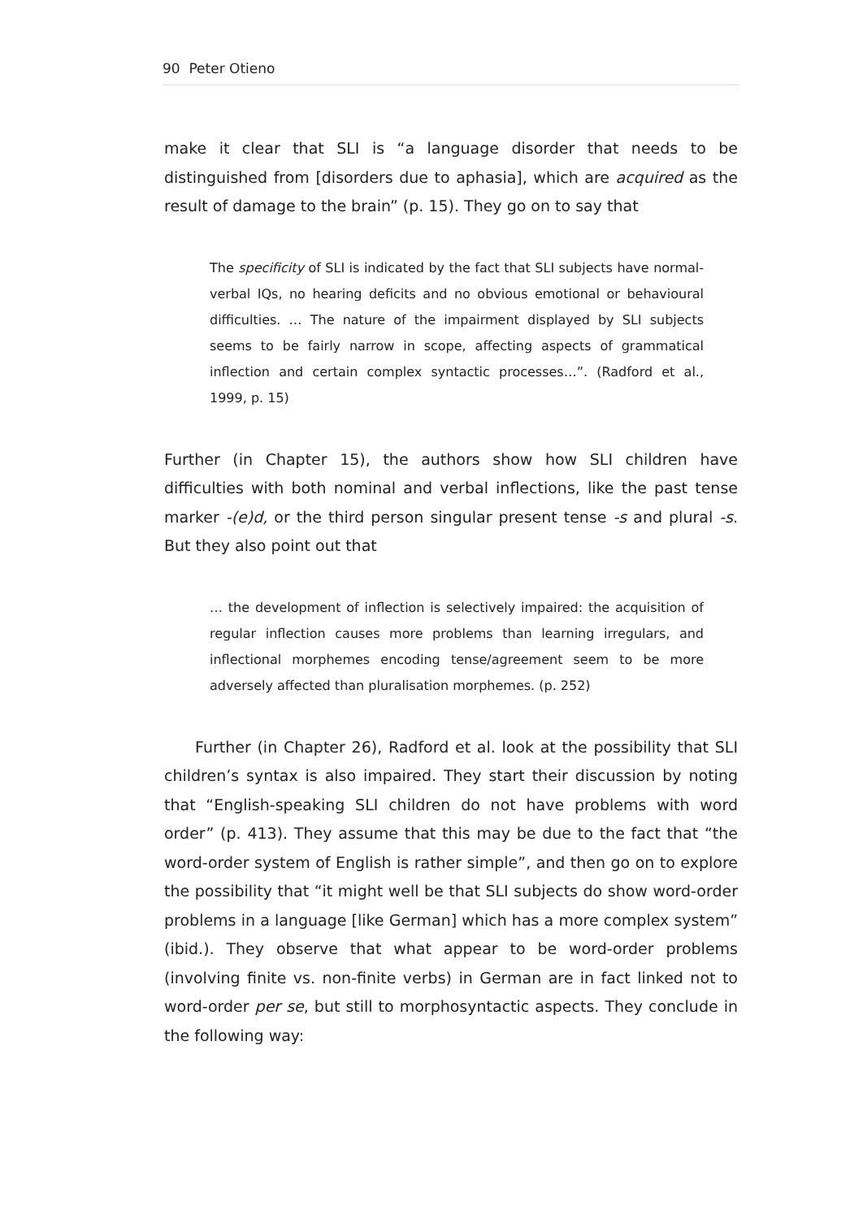90 Peter Otieno
make it clear that SLI is “a language disorder that needs to be distinguished from [disorders due to aphasia], which are acquired as the result of damage to the brain” (p. 15). They go on to say that
The specificity of SLI is indicated by the fact that SLI subjects have normal-verbal IQs, no hearing deficits and no obvious emotional or behavioural difficulties. … The nature of the impairment displayed by SLI subjects seems to be fairly narrow in scope, affecting aspects of grammatical inflection and certain complex syntactic processes…”. (Radford et al., 1999, p. 15)
Further (in Chapter 15), the authors show how SLI children have difficulties with both nominal and verbal inflections, like the past tense marker -(e)d, or the third person singular present tense -s and plural -s. But they also point out that
… the development of inflection is selectively impaired: the acquisition of regular inflection causes more problems than learning irregulars, and inflectional morphemes encoding tense/agreement seem to be more adversely affected than pluralisation morphemes. (p. 252)
Further (in Chapter 26), Radford et al. look at the possibility that SLI children’s syntax is also impaired. They start their discussion by noting that “English-speaking SLI children do not have problems with word order” (p. 413). They assume that this may be due to the fact that “the word-order system of English is rather simple”, and then go on to explore the possibility that “it might well be that SLI subjects do show word-order problems in a language [like German] which has a more complex system” (ibid.). They observe that what appear to be word-order problems (involving finite vs. non-finite verbs) in German are in fact linked not to word-order per se, but still to morphosyntactic aspects. They conclude in the following way: